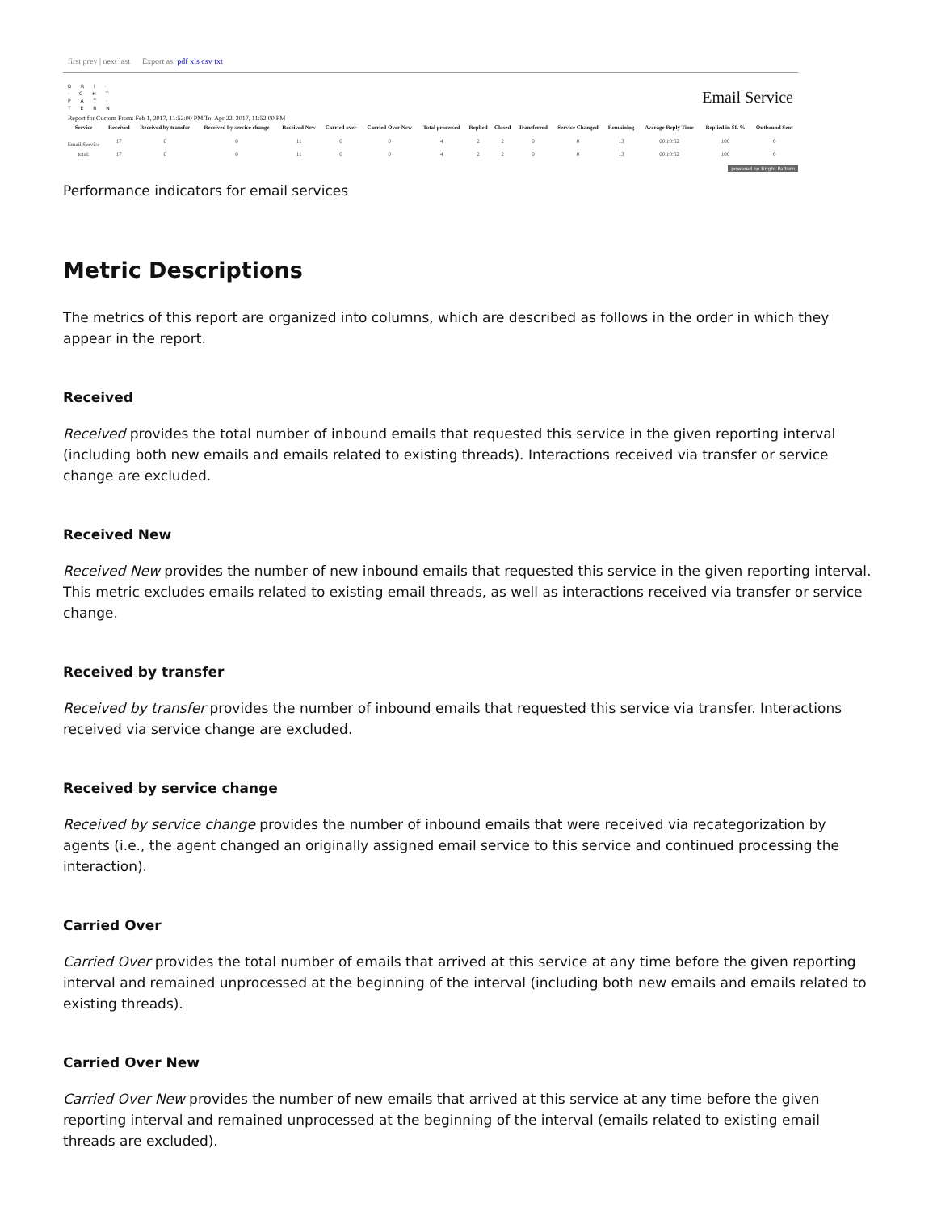first prev | next last Export as: pdf xls csv txt
B R I ·
· G H T
P A T ·
T E R N
Email Service
Report for Custom From: Feb 1, 2017, 11:52:00 PM To: Apr 22, 2017, 11:52:00 PM
| Service | Received | Received by transfer | Received by service change | Received New | Carried over | Carried Over New | Total processed | Replied | Closed | Transferred | Service Changed | Remaining | Average Reply Time | Replied in SL % | Outbound Sent |
| --- | --- | --- | --- | --- | --- | --- | --- | --- | --- | --- | --- | --- | --- | --- | --- |
| Email Service | 17 | 0 | 0 | 11 | 0 | 0 | 4 | 2 | 2 | 0 | 0 | 13 | 00:10:52 | 100 | 6 |
| total: | 17 | 0 | 0 | 11 | 0 | 0 | 4 | 2 | 2 | 0 | 0 | 13 | 00:10:52 | 100 | 6 |
powered by Bright Pattern
Performance indicators for email services
Metric Descriptions
The metrics of this report are organized into columns, which are described as follows in the order in which they appear in the report.
Received
Received provides the total number of inbound emails that requested this service in the given reporting interval (including both new emails and emails related to existing threads). Interactions received via transfer or service change are excluded.
Received New
Received New provides the number of new inbound emails that requested this service in the given reporting interval. This metric excludes emails related to existing email threads, as well as interactions received via transfer or service change.
Received by transfer
Received by transfer provides the number of inbound emails that requested this service via transfer. Interactions received via service change are excluded.
Received by service change
Received by service change provides the number of inbound emails that were received via recategorization by agents (i.e., the agent changed an originally assigned email service to this service and continued processing the interaction).
Carried Over
Carried Over provides the total number of emails that arrived at this service at any time before the given reporting interval and remained unprocessed at the beginning of the interval (including both new emails and emails related to existing threads).
Carried Over New
Carried Over New provides the number of new emails that arrived at this service at any time before the given reporting interval and remained unprocessed at the beginning of the interval (emails related to existing email threads are excluded).